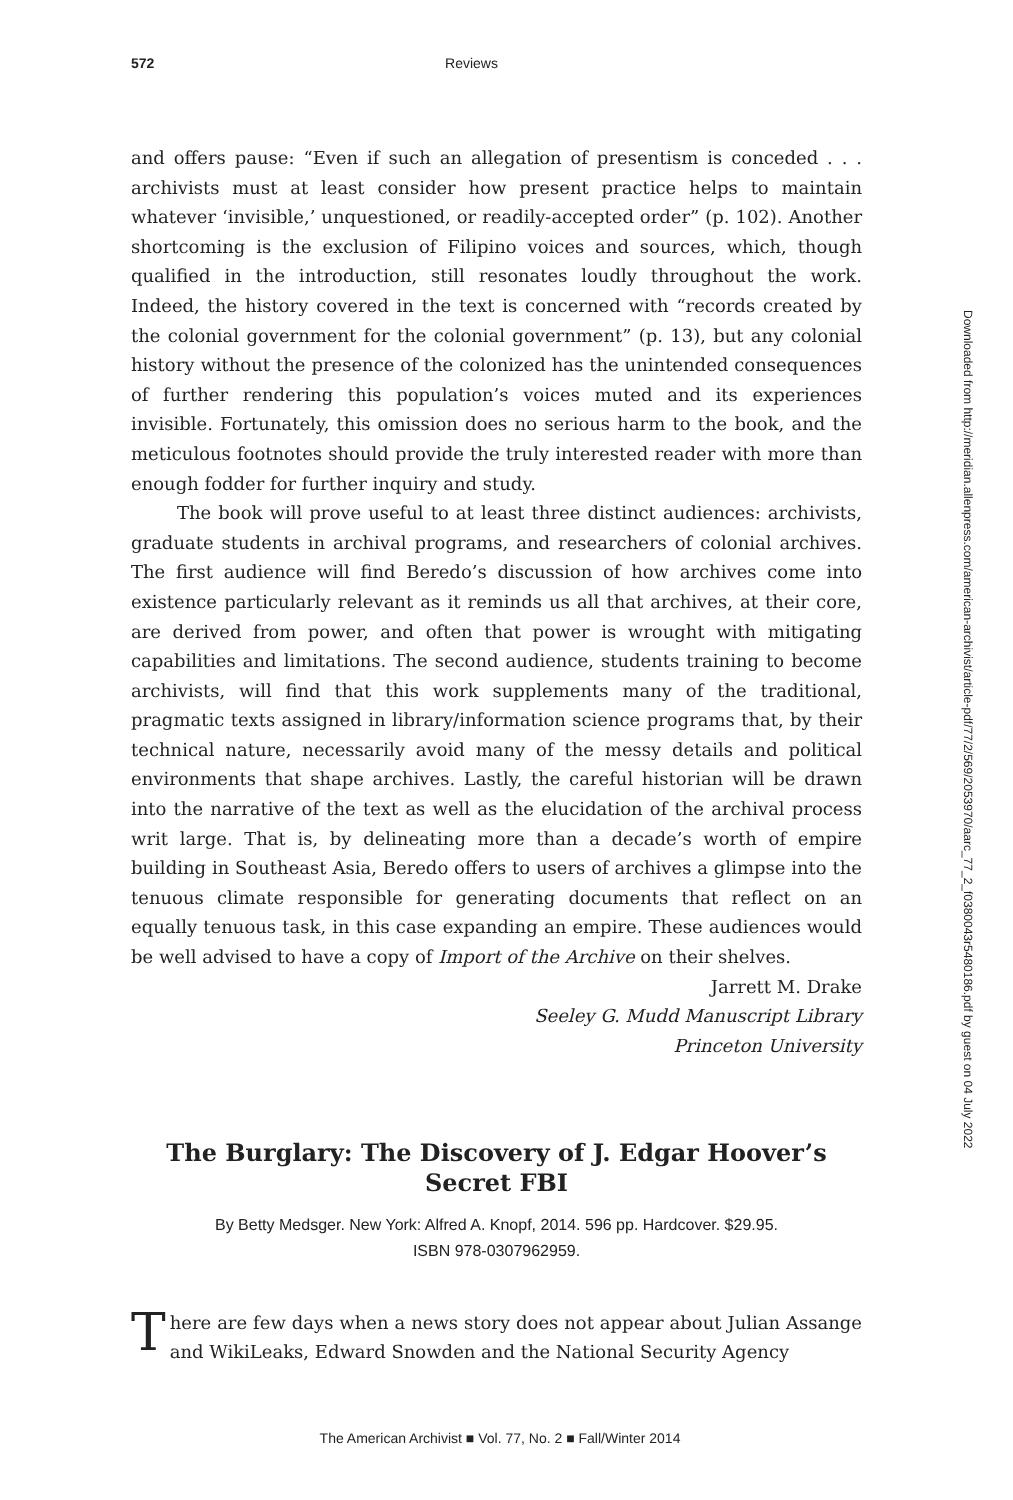572 Reviews
and offers pause: “Even if such an allegation of presentism is conceded . . . archivists must at least consider how present practice helps to maintain whatever ‘invisible,’ unquestioned, or readily-accepted order” (p. 102). Another shortcoming is the exclusion of Filipino voices and sources, which, though qualified in the introduction, still resonates loudly throughout the work. Indeed, the history covered in the text is concerned with “records created by the colonial government for the colonial government” (p. 13), but any colonial history without the presence of the colonized has the unintended consequences of further rendering this population’s voices muted and its experiences invisible. Fortunately, this omission does no serious harm to the book, and the meticulous footnotes should provide the truly interested reader with more than enough fodder for further inquiry and study.
The book will prove useful to at least three distinct audiences: archivists, graduate students in archival programs, and researchers of colonial archives. The first audience will find Beredo’s discussion of how archives come into existence particularly relevant as it reminds us all that archives, at their core, are derived from power, and often that power is wrought with mitigating capabilities and limitations. The second audience, students training to become archivists, will find that this work supplements many of the traditional, pragmatic texts assigned in library/information science programs that, by their technical nature, necessarily avoid many of the messy details and political environments that shape archives. Lastly, the careful historian will be drawn into the narrative of the text as well as the elucidation of the archival process writ large. That is, by delineating more than a decade’s worth of empire building in Southeast Asia, Beredo offers to users of archives a glimpse into the tenuous climate responsible for generating documents that reflect on an equally tenuous task, in this case expanding an empire. These audiences would be well advised to have a copy of Import of the Archive on their shelves.
Jarrett M. Drake
Seeley G. Mudd Manuscript Library
Princeton University
The Burglary: The Discovery of J. Edgar Hoover’s Secret FBI
By Betty Medsger. New York: Alfred A. Knopf, 2014. 596 pp. Hardcover. $29.95.
ISBN 978-0307962959.
There are few days when a news story does not appear about Julian Assange and WikiLeaks, Edward Snowden and the National Security Agency
Downloaded from http://meridian.allenpress.com/american-archivist/article-pdf/77/2/569/2053970/aarc_77_2_f0380043r5480186.pdf by guest on 04 July 2022
The American Archivist ■ Vol. 77, No. 2 ■ Fall/Winter 2014